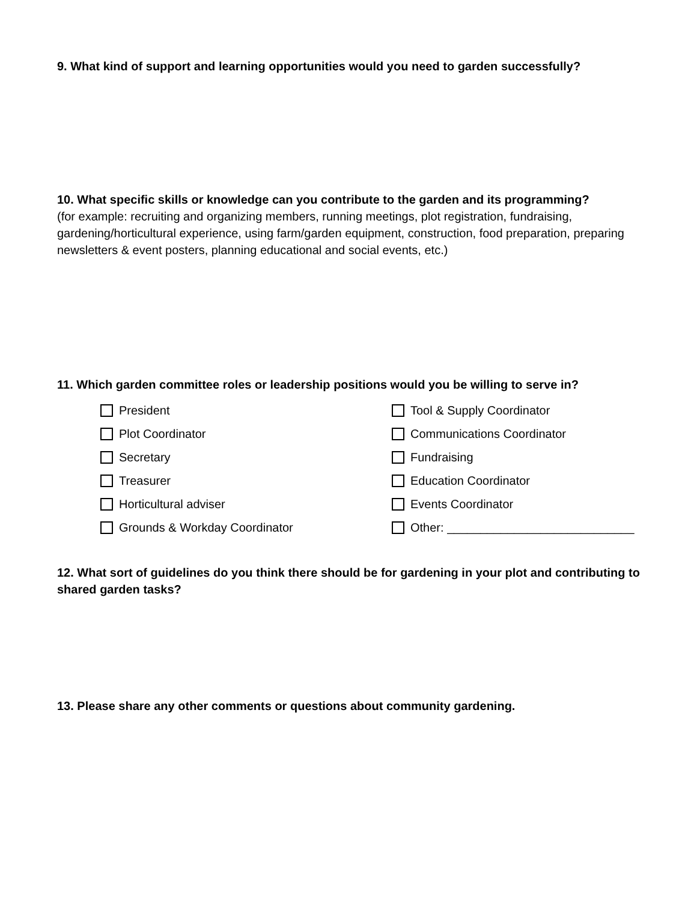9. What kind of support and learning opportunities would you need to garden successfully?
10. What specific skills or knowledge can you contribute to the garden and its programming?
(for example: recruiting and organizing members, running meetings, plot registration, fundraising, gardening/horticultural experience, using farm/garden equipment, construction, food preparation, preparing newsletters & event posters, planning educational and social events, etc.)
11. Which garden committee roles or leadership positions would you be willing to serve in?
President
Tool & Supply Coordinator
Plot Coordinator
Communications Coordinator
Secretary
Fundraising
Treasurer
Education Coordinator
Horticultural adviser
Events Coordinator
Grounds & Workday Coordinator
Other: ____________________________
12. What sort of guidelines do you think there should be for gardening in your plot and contributing to shared garden tasks?
13. Please share any other comments or questions about community gardening.